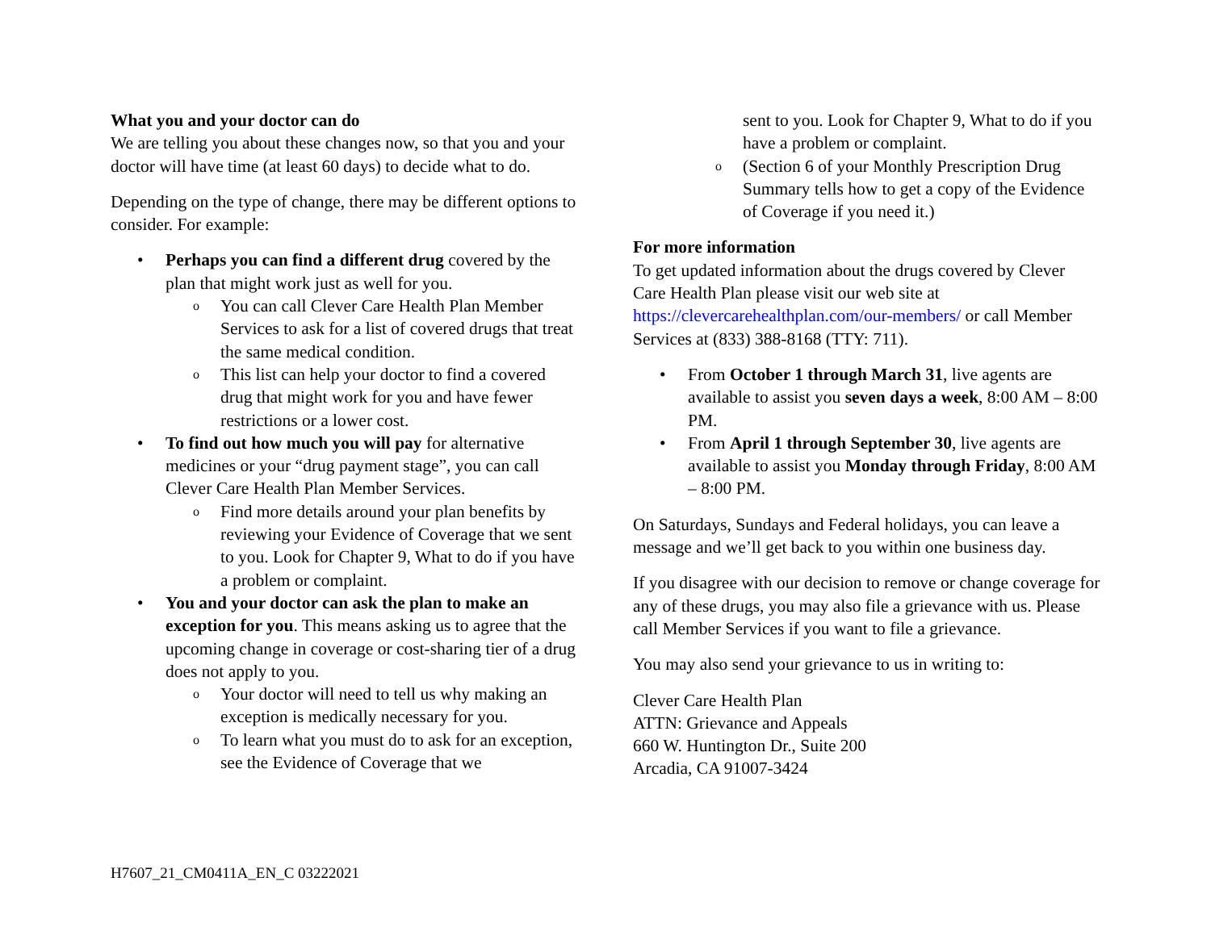What you and your doctor can do
We are telling you about these changes now, so that you and your doctor will have time (at least 60 days) to decide what to do.
Depending on the type of change, there may be different options to consider. For example:
• Perhaps you can find a different drug covered by the plan that might work just as well for you.
o You can call Clever Care Health Plan Member Services to ask for a list of covered drugs that treat the same medical condition.
o This list can help your doctor to find a covered drug that might work for you and have fewer restrictions or a lower cost.
• To find out how much you will pay for alternative medicines or your “drug payment stage”, you can call Clever Care Health Plan Member Services.
o Find more details around your plan benefits by reviewing your Evidence of Coverage that we sent to you. Look for Chapter 9, What to do if you have a problem or complaint.
• You and your doctor can ask the plan to make an exception for you. This means asking us to agree that the upcoming change in coverage or cost-sharing tier of a drug does not apply to you.
o Your doctor will need to tell us why making an exception is medically necessary for you.
o To learn what you must do to ask for an exception, see the Evidence of Coverage that we
sent to you. Look for Chapter 9, What to do if you have a problem or complaint.
o (Section 6 of your Monthly Prescription Drug Summary tells how to get a copy of the Evidence of Coverage if you need it.)
For more information
To get updated information about the drugs covered by Clever Care Health Plan please visit our web site at https://clevercarehealthplan.com/our-members/ or call Member Services at (833) 388-8168 (TTY: 711).
• From October 1 through March 31, live agents are available to assist you seven days a week, 8:00 AM – 8:00 PM.
• From April 1 through September 30, live agents are available to assist you Monday through Friday, 8:00 AM – 8:00 PM.
On Saturdays, Sundays and Federal holidays, you can leave a message and we’ll get back to you within one business day.
If you disagree with our decision to remove or change coverage for any of these drugs, you may also file a grievance with us. Please call Member Services if you want to file a grievance.
You may also send your grievance to us in writing to:
Clever Care Health Plan
ATTN: Grievance and Appeals
660 W. Huntington Dr., Suite 200
Arcadia, CA 91007-3424
H7607_21_CM0411A_EN_C 03222021